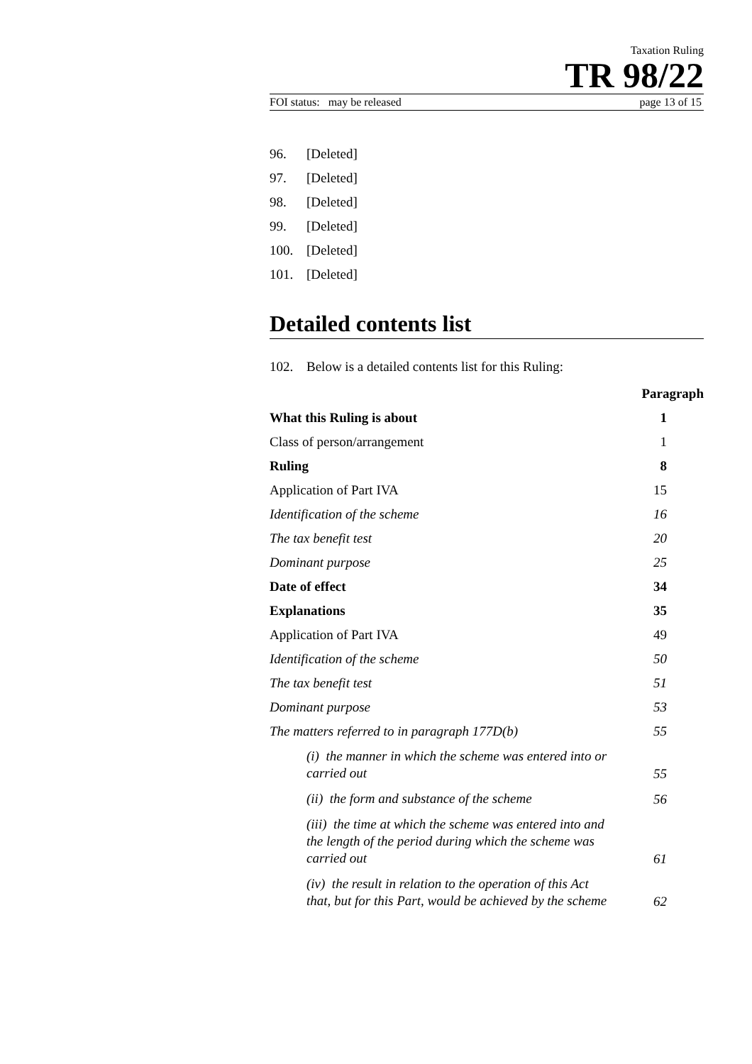Taxation Ruling
TR 98/22
FOI status: may be released page 13 of 15
96. [Deleted]
97. [Deleted]
98. [Deleted]
99. [Deleted]
100. [Deleted]
101. [Deleted]
Detailed contents list
102. Below is a detailed contents list for this Ruling:
| | Paragraph |
| --- | --- |
| What this Ruling is about | 1 |
| Class of person/arrangement | 1 |
| Ruling | 8 |
| Application of Part IVA | 15 |
| Identification of the scheme | 16 |
| The tax benefit test | 20 |
| Dominant purpose | 25 |
| Date of effect | 34 |
| Explanations | 35 |
| Application of Part IVA | 49 |
| Identification of the scheme | 50 |
| The tax benefit test | 51 |
| Dominant purpose | 53 |
| The matters referred to in paragraph 177D(b) | 55 |
| (i) the manner in which the scheme was entered into or carried out | 55 |
| (ii) the form and substance of the scheme | 56 |
| (iii) the time at which the scheme was entered into and the length of the period during which the scheme was carried out | 61 |
| (iv) the result in relation to the operation of this Act that, but for this Part, would be achieved by the scheme | 62 |